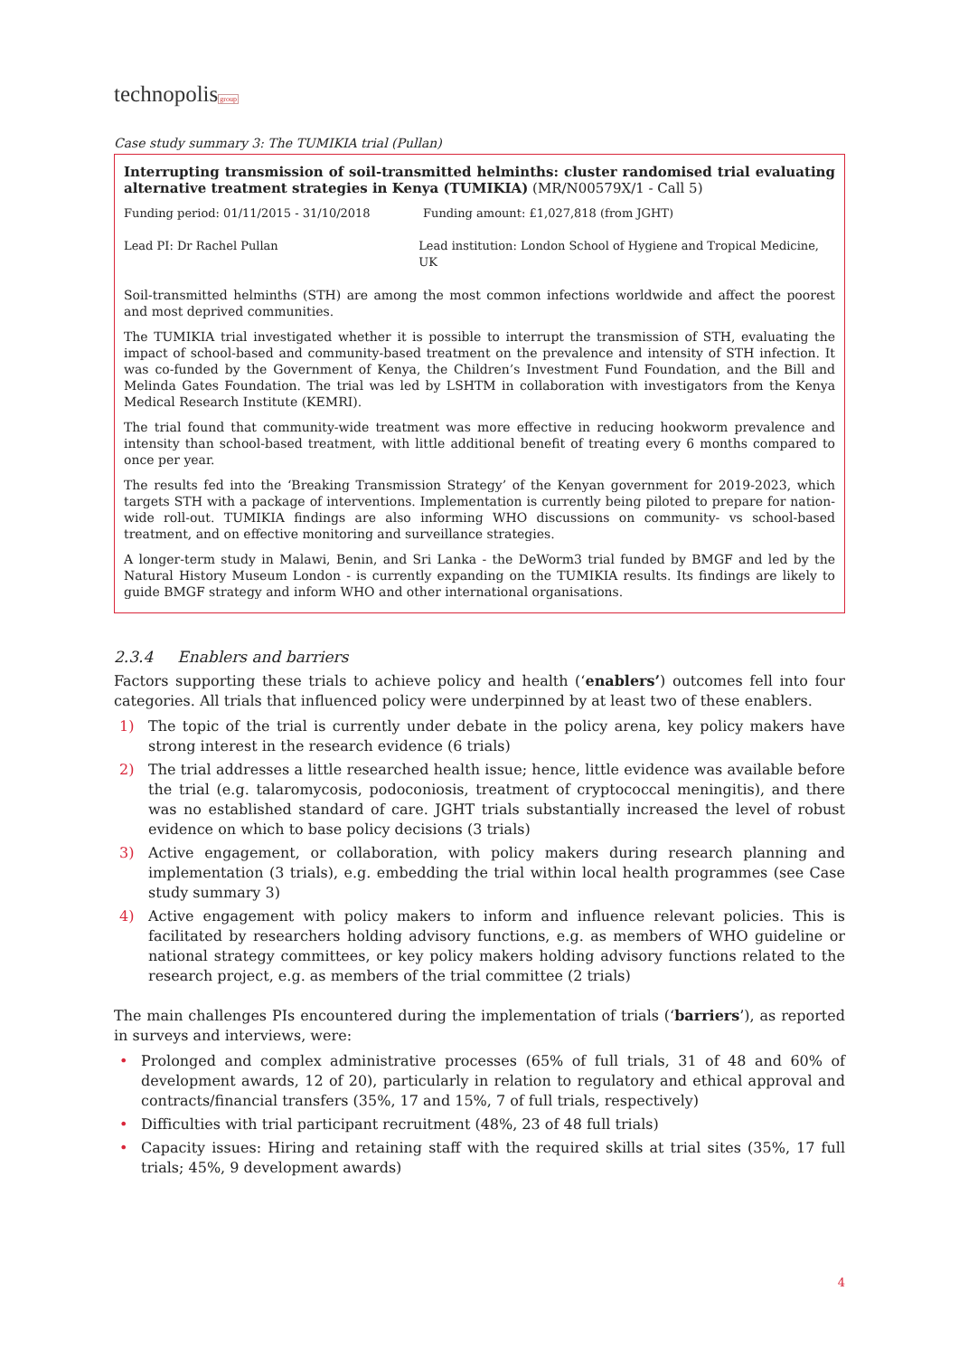technopolisgroup
Case study summary 3: The TUMIKIA trial (Pullan)
Interrupting transmission of soil-transmitted helminths: cluster randomised trial evaluating alternative treatment strategies in Kenya (TUMIKIA) (MR/N00579X/1 - Call 5)
Funding period: 01/11/2015 - 31/10/2018 Funding amount: £1,027,818 (from JGHT)
Lead PI: Dr Rachel Pullan Lead institution: London School of Hygiene and Tropical Medicine, UK
Soil-transmitted helminths (STH) are among the most common infections worldwide and affect the poorest and most deprived communities.
The TUMIKIA trial investigated whether it is possible to interrupt the transmission of STH, evaluating the impact of school-based and community-based treatment on the prevalence and intensity of STH infection. It was co-funded by the Government of Kenya, the Children’s Investment Fund Foundation, and the Bill and Melinda Gates Foundation. The trial was led by LSHTM in collaboration with investigators from the Kenya Medical Research Institute (KEMRI).
The trial found that community-wide treatment was more effective in reducing hookworm prevalence and intensity than school-based treatment, with little additional benefit of treating every 6 months compared to once per year.
The results fed into the ‘Breaking Transmission Strategy’ of the Kenyan government for 2019-2023, which targets STH with a package of interventions. Implementation is currently being piloted to prepare for nation-wide roll-out. TUMIKIA findings are also informing WHO discussions on community- vs school-based treatment, and on effective monitoring and surveillance strategies.
A longer-term study in Malawi, Benin, and Sri Lanka - the DeWorm3 trial funded by BMGF and led by the Natural History Museum London - is currently expanding on the TUMIKIA results. Its findings are likely to guide BMGF strategy and inform WHO and other international organisations.
2.3.4 Enablers and barriers
Factors supporting these trials to achieve policy and health (‘enablers’) outcomes fell into four categories. All trials that influenced policy were underpinned by at least two of these enablers.
1) The topic of the trial is currently under debate in the policy arena, key policy makers have strong interest in the research evidence (6 trials)
2) The trial addresses a little researched health issue; hence, little evidence was available before the trial (e.g. talaromycosis, podoconiosis, treatment of cryptococcal meningitis), and there was no established standard of care. JGHT trials substantially increased the level of robust evidence on which to base policy decisions (3 trials)
3) Active engagement, or collaboration, with policy makers during research planning and implementation (3 trials), e.g. embedding the trial within local health programmes (see Case study summary 3)
4) Active engagement with policy makers to inform and influence relevant policies. This is facilitated by researchers holding advisory functions, e.g. as members of WHO guideline or national strategy committees, or key policy makers holding advisory functions related to the research project, e.g. as members of the trial committee (2 trials)
The main challenges PIs encountered during the implementation of trials (‘barriers’), as reported in surveys and interviews, were:
• Prolonged and complex administrative processes (65% of full trials, 31 of 48 and 60% of development awards, 12 of 20), particularly in relation to regulatory and ethical approval and contracts/financial transfers (35%, 17 and 15%, 7 of full trials, respectively)
• Difficulties with trial participant recruitment (48%, 23 of 48 full trials)
• Capacity issues: Hiring and retaining staff with the required skills at trial sites (35%, 17 full trials; 45%, 9 development awards)
4